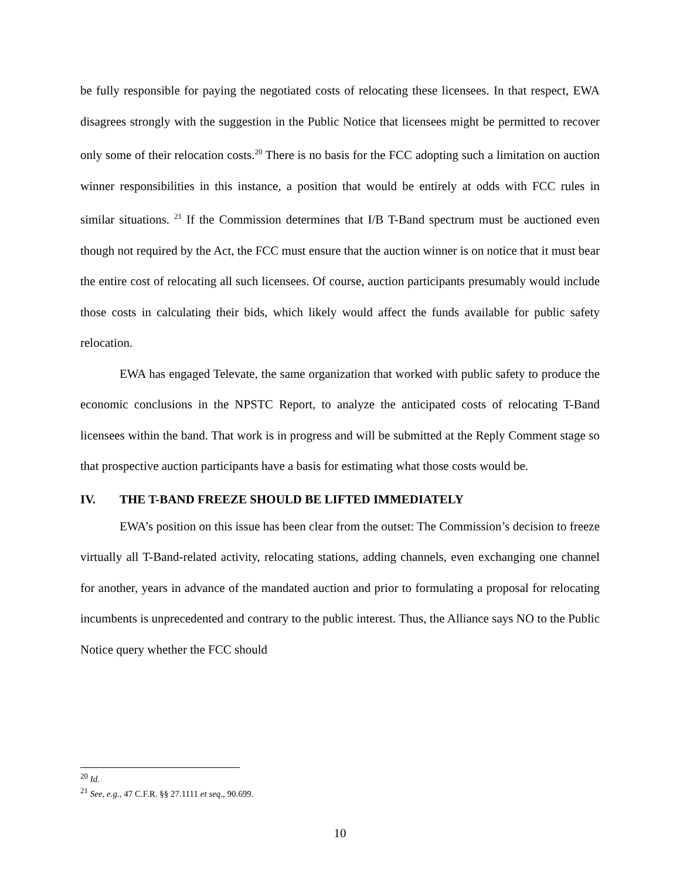be fully responsible for paying the negotiated costs of relocating these licensees. In that respect, EWA disagrees strongly with the suggestion in the Public Notice that licensees might be permitted to recover only some of their relocation costs.<sup>20</sup> There is no basis for the FCC adopting such a limitation on auction winner responsibilities in this instance, a position that would be entirely at odds with FCC rules in similar situations. <sup>21</sup> If the Commission determines that I/B T-Band spectrum must be auctioned even though not required by the Act, the FCC must ensure that the auction winner is on notice that it must bear the entire cost of relocating all such licensees. Of course, auction participants presumably would include those costs in calculating their bids, which likely would affect the funds available for public safety relocation.
EWA has engaged Televate, the same organization that worked with public safety to produce the economic conclusions in the NPSTC Report, to analyze the anticipated costs of relocating T-Band licensees within the band. That work is in progress and will be submitted at the Reply Comment stage so that prospective auction participants have a basis for estimating what those costs would be.
IV. THE T-BAND FREEZE SHOULD BE LIFTED IMMEDIATELY
EWA’s position on this issue has been clear from the outset: The Commission’s decision to freeze virtually all T-Band-related activity, relocating stations, adding channels, even exchanging one channel for another, years in advance of the mandated auction and prior to formulating a proposal for relocating incumbents is unprecedented and contrary to the public interest. Thus, the Alliance says NO to the Public Notice query whether the FCC should
<sup>20</sup> Id.
<sup>21</sup> See, e.g., 47 C.F.R. §§ 27.1111 et seq., 90.699.
10